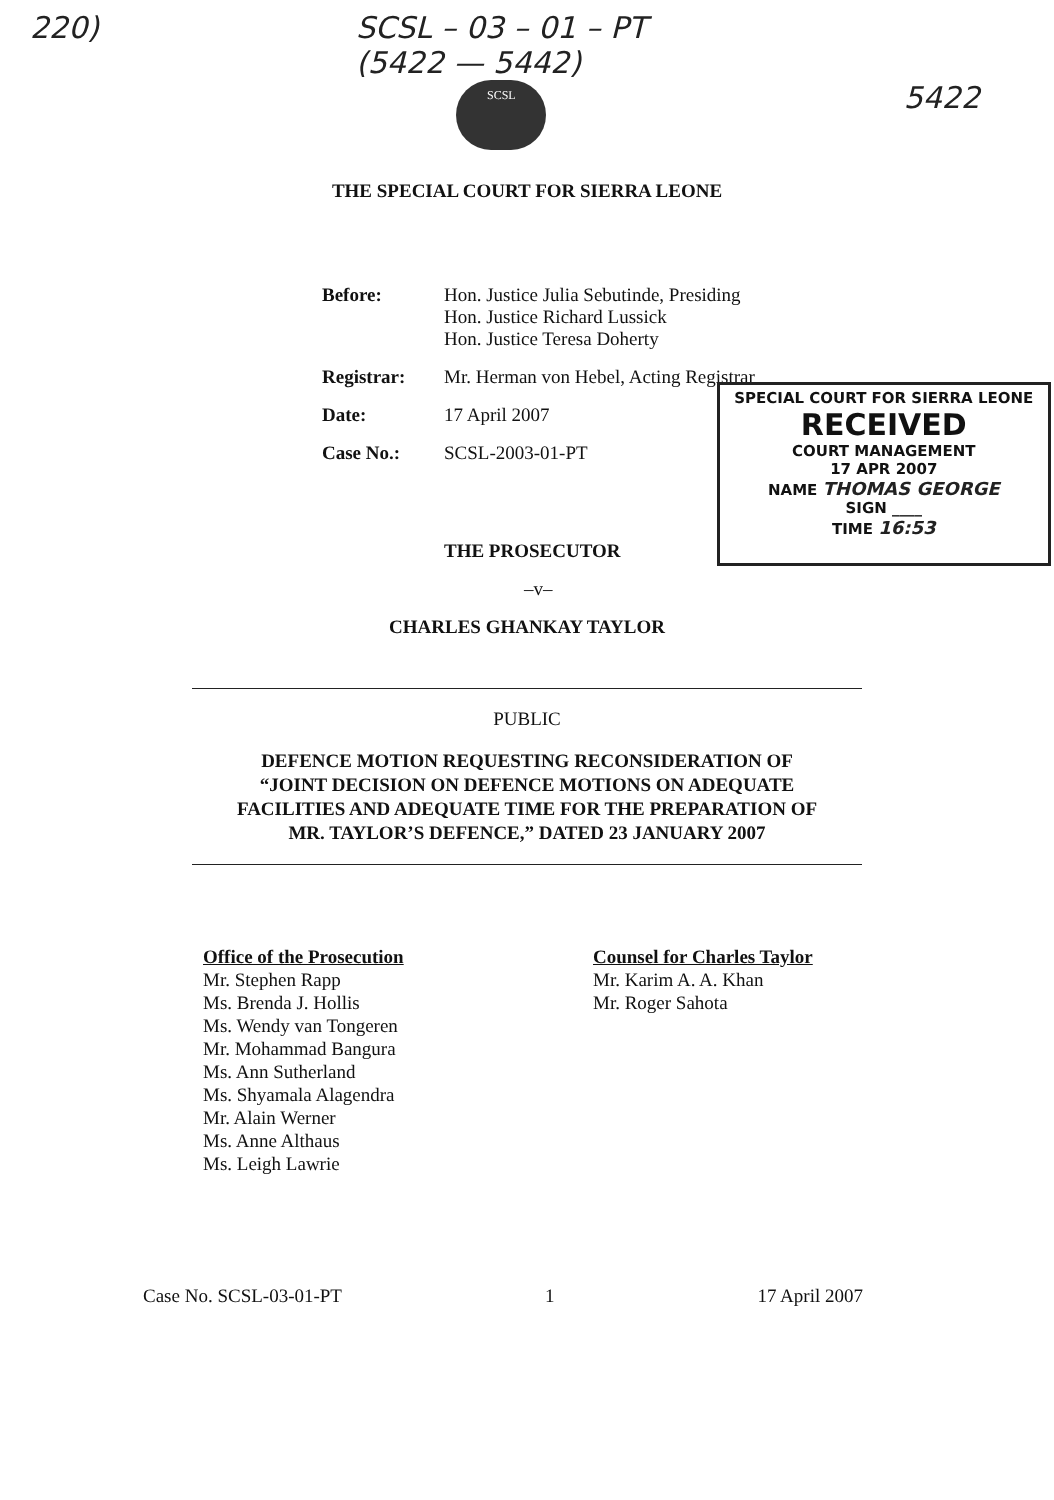220) SCSL – 03 – 01 – PT
(5422 — 5442)
SCSL
5422
THE SPECIAL COURT FOR SIERRA LEONE
| Before: | Hon. Justice Julia Sebutinde, Presiding Hon. Justice Richard Lussick Hon. Justice Teresa Doherty |
| Registrar: | Mr. Herman von Hebel, Acting Registrar |
| Date: | 17 April 2007 |
| Case No.: | SCSL-2003-01-PT |
| | THE PROSECUTOR |
| | –v– |
SPECIAL COURT FOR SIERRA LEONE
RECEIVED
COURT MANAGEMENT
17 APR 2007
NAME THOMAS GEORGE
SIGN ____
TIME 16:53
CHARLES GHANKAY TAYLOR
PUBLIC
DEFENCE MOTION REQUESTING RECONSIDERATION OF
“JOINT DECISION ON DEFENCE MOTIONS ON ADEQUATE
FACILITIES AND ADEQUATE TIME FOR THE PREPARATION OF
MR. TAYLOR’S DEFENCE,” DATED 23 JANUARY 2007
Office of the Prosecution
Mr. Stephen Rapp
Ms. Brenda J. Hollis
Ms. Wendy van Tongeren
Mr. Mohammad Bangura
Ms. Ann Sutherland
Ms. Shyamala Alagendra
Mr. Alain Werner
Ms. Anne Althaus
Ms. Leigh Lawrie
Counsel for Charles Taylor
Mr. Karim A. A. Khan
Mr. Roger Sahota
Case No. SCSL-03-01-PT 1 17 April 2007